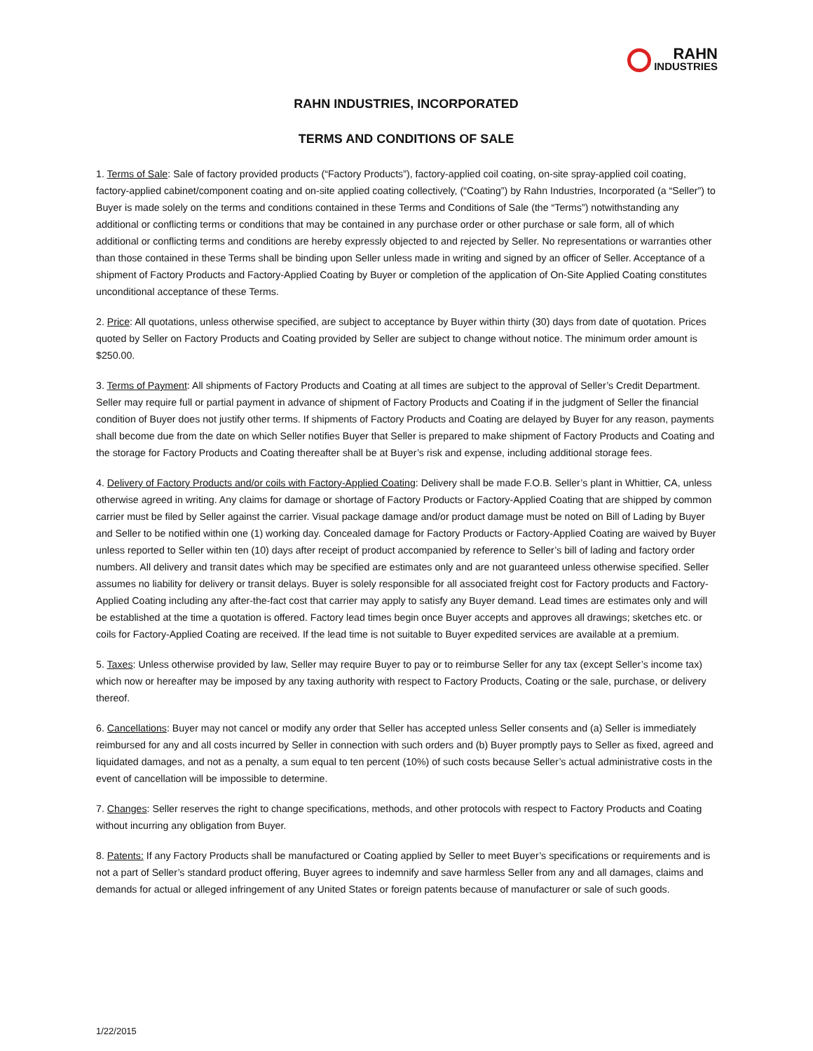RAHN
INDUSTRIES
RAHN INDUSTRIES, INCORPORATED
TERMS AND CONDITIONS OF SALE
1. Terms of Sale: Sale of factory provided products (“Factory Products”), factory-applied coil coating, on-site spray-applied coil coating, factory-applied cabinet/component coating and on-site applied coating collectively, (“Coating”) by Rahn Industries, Incorporated (a “Seller”) to Buyer is made solely on the terms and conditions contained in these Terms and Conditions of Sale (the “Terms”) notwithstanding any additional or conflicting terms or conditions that may be contained in any purchase order or other purchase or sale form, all of which additional or conflicting terms and conditions are hereby expressly objected to and rejected by Seller. No representations or warranties other than those contained in these Terms shall be binding upon Seller unless made in writing and signed by an officer of Seller. Acceptance of a shipment of Factory Products and Factory-Applied Coating by Buyer or completion of the application of On-Site Applied Coating constitutes unconditional acceptance of these Terms.
2. Price: All quotations, unless otherwise specified, are subject to acceptance by Buyer within thirty (30) days from date of quotation. Prices quoted by Seller on Factory Products and Coating provided by Seller are subject to change without notice. The minimum order amount is $250.00.
3. Terms of Payment: All shipments of Factory Products and Coating at all times are subject to the approval of Seller’s Credit Department. Seller may require full or partial payment in advance of shipment of Factory Products and Coating if in the judgment of Seller the financial condition of Buyer does not justify other terms. If shipments of Factory Products and Coating are delayed by Buyer for any reason, payments shall become due from the date on which Seller notifies Buyer that Seller is prepared to make shipment of Factory Products and Coating and the storage for Factory Products and Coating thereafter shall be at Buyer’s risk and expense, including additional storage fees.
4. Delivery of Factory Products and/or coils with Factory-Applied Coating: Delivery shall be made F.O.B. Seller’s plant in Whittier, CA, unless otherwise agreed in writing. Any claims for damage or shortage of Factory Products or Factory-Applied Coating that are shipped by common carrier must be filed by Seller against the carrier. Visual package damage and/or product damage must be noted on Bill of Lading by Buyer and Seller to be notified within one (1) working day. Concealed damage for Factory Products or Factory-Applied Coating are waived by Buyer unless reported to Seller within ten (10) days after receipt of product accompanied by reference to Seller’s bill of lading and factory order numbers. All delivery and transit dates which may be specified are estimates only and are not guaranteed unless otherwise specified. Seller assumes no liability for delivery or transit delays. Buyer is solely responsible for all associated freight cost for Factory products and Factory-Applied Coating including any after-the-fact cost that carrier may apply to satisfy any Buyer demand. Lead times are estimates only and will be established at the time a quotation is offered. Factory lead times begin once Buyer accepts and approves all drawings; sketches etc. or coils for Factory-Applied Coating are received. If the lead time is not suitable to Buyer expedited services are available at a premium.
5. Taxes: Unless otherwise provided by law, Seller may require Buyer to pay or to reimburse Seller for any tax (except Seller’s income tax) which now or hereafter may be imposed by any taxing authority with respect to Factory Products, Coating or the sale, purchase, or delivery thereof.
6. Cancellations: Buyer may not cancel or modify any order that Seller has accepted unless Seller consents and (a) Seller is immediately reimbursed for any and all costs incurred by Seller in connection with such orders and (b) Buyer promptly pays to Seller as fixed, agreed and liquidated damages, and not as a penalty, a sum equal to ten percent (10%) of such costs because Seller’s actual administrative costs in the event of cancellation will be impossible to determine.
7. Changes: Seller reserves the right to change specifications, methods, and other protocols with respect to Factory Products and Coating without incurring any obligation from Buyer.
8. Patents: If any Factory Products shall be manufactured or Coating applied by Seller to meet Buyer’s specifications or requirements and is not a part of Seller’s standard product offering, Buyer agrees to indemnify and save harmless Seller from any and all damages, claims and demands for actual or alleged infringement of any United States or foreign patents because of manufacturer or sale of such goods.
1/22/2015